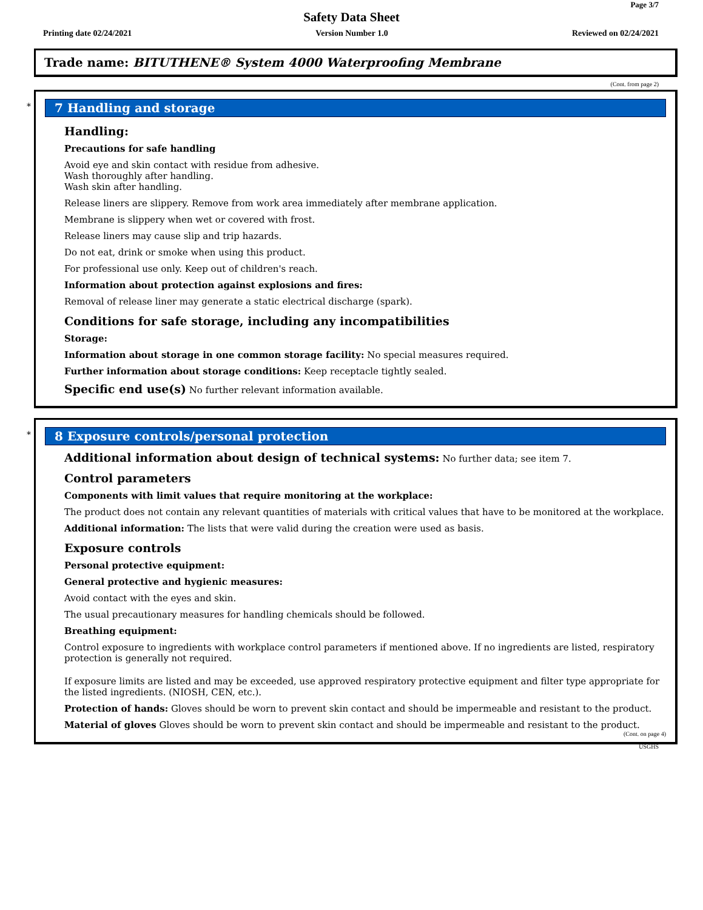Page 3/7
Safety Data Sheet
Printing date 02/24/2021 Version Number 1.0 Reviewed on 02/24/2021
Trade name: BITUTHENE® System 4000 Waterproofing Membrane
(Cont. from page 2)
*
7 Handling and storage
Handling:
Precautions for safe handling
Avoid eye and skin contact with residue from adhesive.
Wash thoroughly after handling.
Wash skin after handling.
Release liners are slippery. Remove from work area immediately after membrane application.
Membrane is slippery when wet or covered with frost.
Release liners may cause slip and trip hazards.
Do not eat, drink or smoke when using this product.
For professional use only. Keep out of children's reach.
Information about protection against explosions and fires:
Removal of release liner may generate a static electrical discharge (spark).
Conditions for safe storage, including any incompatibilities
Storage:
Information about storage in one common storage facility: No special measures required.
Further information about storage conditions: Keep receptacle tightly sealed.
Specific end use(s) No further relevant information available.
*
8 Exposure controls/personal protection
Additional information about design of technical systems: No further data; see item 7.
Control parameters
Components with limit values that require monitoring at the workplace:
The product does not contain any relevant quantities of materials with critical values that have to be monitored at the workplace.
Additional information: The lists that were valid during the creation were used as basis.
Exposure controls
Personal protective equipment:
General protective and hygienic measures:
Avoid contact with the eyes and skin.
The usual precautionary measures for handling chemicals should be followed.
Breathing equipment:
Control exposure to ingredients with workplace control parameters if mentioned above. If no ingredients are listed, respiratory protection is generally not required.
If exposure limits are listed and may be exceeded, use approved respiratory protective equipment and filter type appropriate for the listed ingredients. (NIOSH, CEN, etc.).
Protection of hands: Gloves should be worn to prevent skin contact and should be impermeable and resistant to the product.
Material of gloves Gloves should be worn to prevent skin contact and should be impermeable and resistant to the product.
(Cont. on page 4)
USGHS